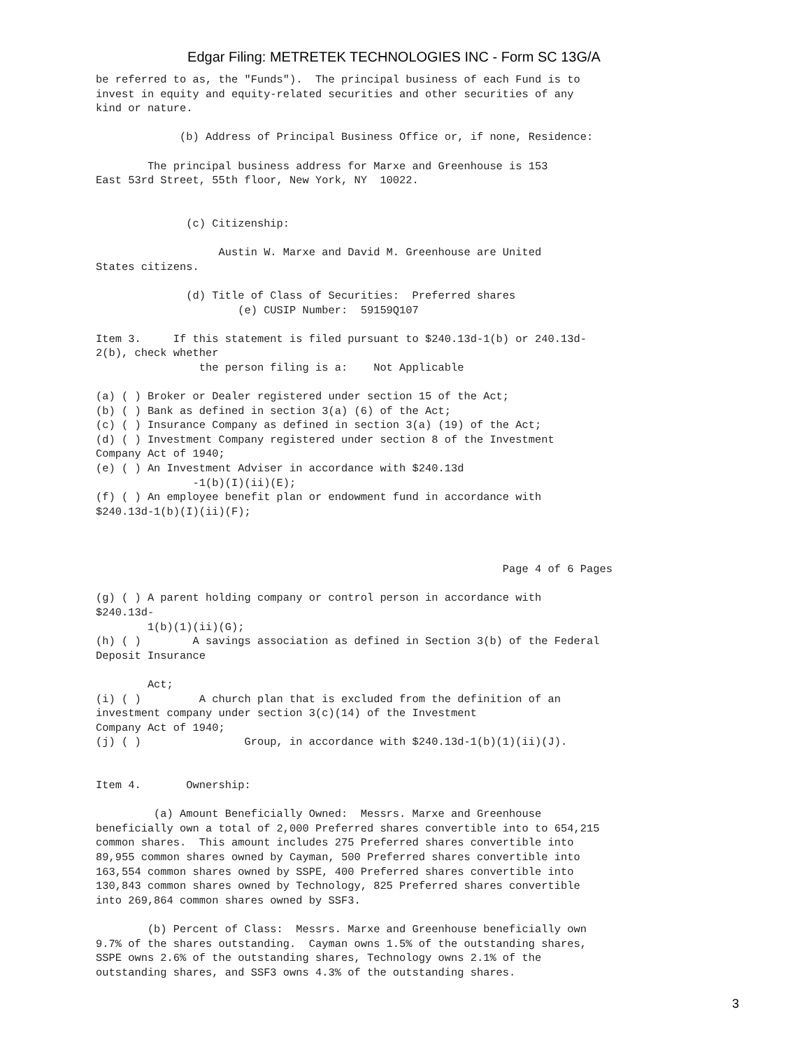Edgar Filing: METRETEK TECHNOLOGIES INC - Form SC 13G/A
be referred to as, the "Funds").  The principal business of each Fund is to
invest in equity and equity-related securities and other securities of any
kind or nature.

             (b) Address of Principal Business Office or, if none, Residence:

        The principal business address for Marxe and Greenhouse is 153
East 53rd Street, 55th floor, New York, NY  10022.


              (c) Citizenship:

                   Austin W. Marxe and David M. Greenhouse are United
States citizens.

              (d) Title of Class of Securities:  Preferred shares
                      (e) CUSIP Number:  59159Q107

Item 3.     If this statement is filed pursuant to $240.13d-1(b) or 240.13d-
2(b), check whether
                the person filing is a:    Not Applicable

(a) ( ) Broker or Dealer registered under section 15 of the Act;
(b) ( ) Bank as defined in section 3(a) (6) of the Act;
(c) ( ) Insurance Company as defined in section 3(a) (19) of the Act;
(d) ( ) Investment Company registered under section 8 of the Investment
Company Act of 1940;
(e) ( ) An Investment Adviser in accordance with $240.13d
               -1(b)(I)(ii)(E);
(f) ( ) An employee benefit plan or endowment fund in accordance with
$240.13d-1(b)(I)(ii)(F);



                                                               Page 4 of 6 Pages

(g) ( ) A parent holding company or control person in accordance with
$240.13d-
        1(b)(1)(ii)(G);
(h) ( )        A savings association as defined in Section 3(b) of the Federal
Deposit Insurance

        Act;
(i) ( )         A church plan that is excluded from the definition of an
investment company under section 3(c)(14) of the Investment
Company Act of 1940;
(j) ( )                Group, in accordance with $240.13d-1(b)(1)(ii)(J).


Item 4.       Ownership:

         (a) Amount Beneficially Owned:  Messrs. Marxe and Greenhouse
beneficially own a total of 2,000 Preferred shares convertible into to 654,215
common shares.  This amount includes 275 Preferred shares convertible into
89,955 common shares owned by Cayman, 500 Preferred shares convertible into
163,554 common shares owned by SSPE, 400 Preferred shares convertible into
130,843 common shares owned by Technology, 825 Preferred shares convertible
into 269,864 common shares owned by SSF3.

        (b) Percent of Class:  Messrs. Marxe and Greenhouse beneficially own
9.7% of the shares outstanding.  Cayman owns 1.5% of the outstanding shares,
SSPE owns 2.6% of the outstanding shares, Technology owns 2.1% of the
outstanding shares, and SSF3 owns 4.3% of the outstanding shares.
3